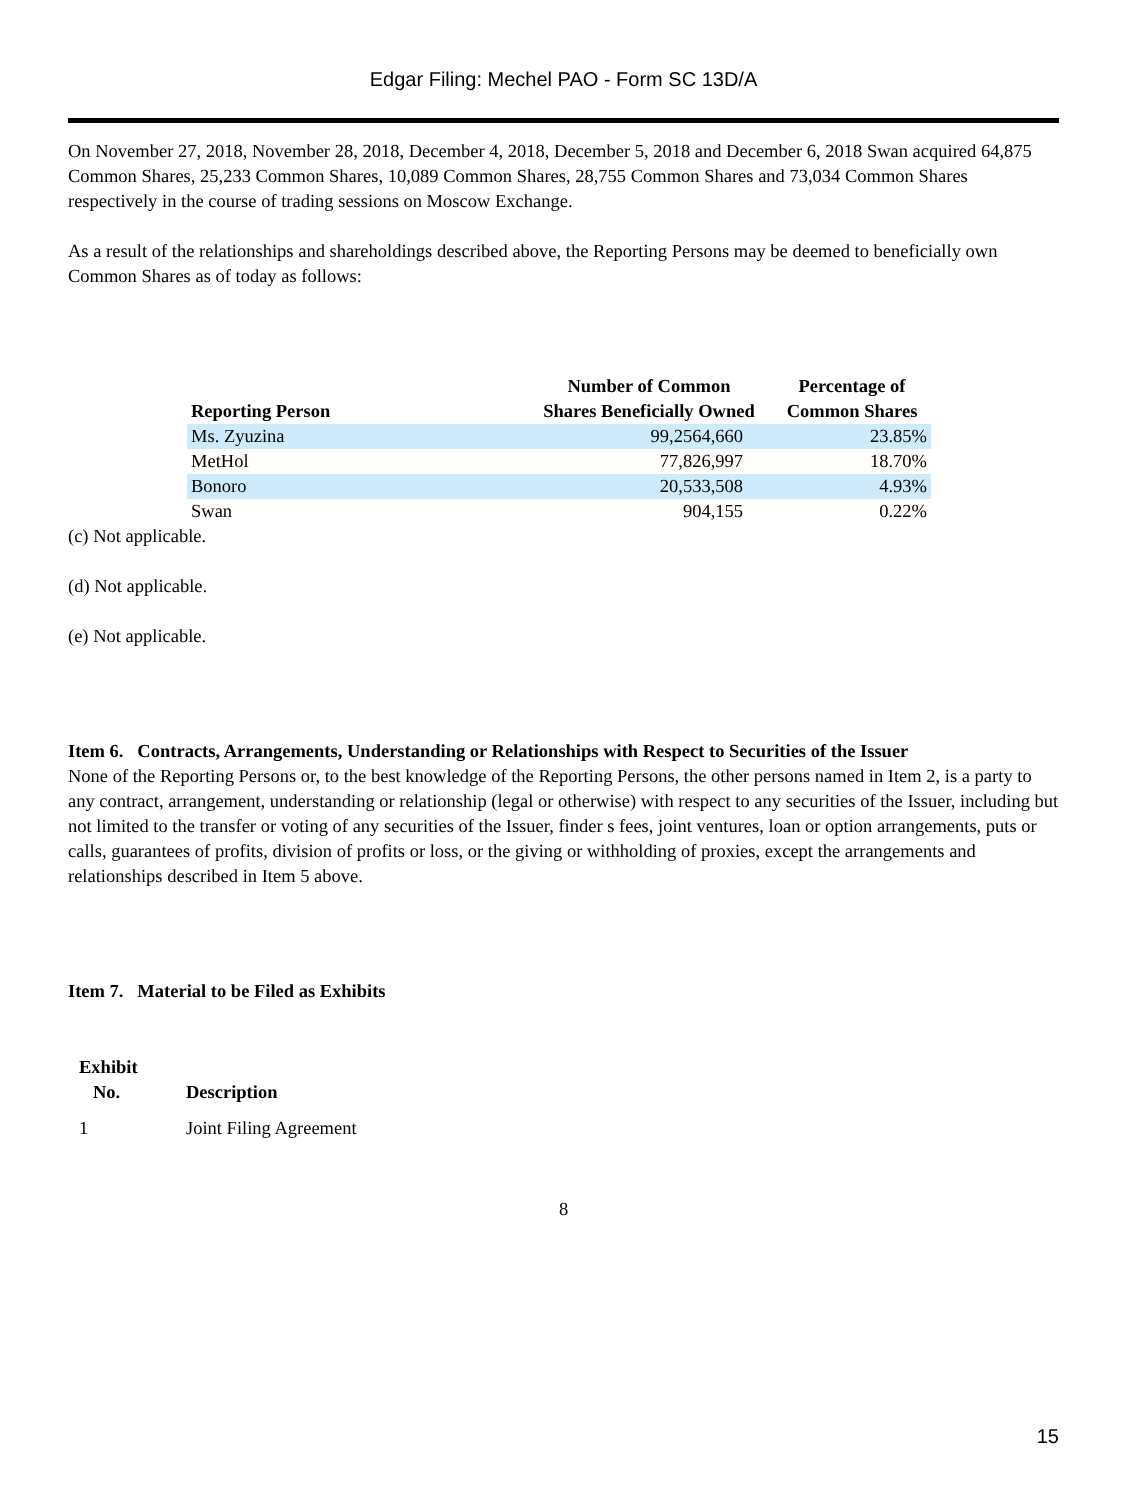Edgar Filing: Mechel PAO - Form SC 13D/A
On November 27, 2018, November 28, 2018, December 4, 2018, December 5, 2018 and December 6, 2018 Swan acquired 64,875 Common Shares, 25,233 Common Shares, 10,089 Common Shares, 28,755 Common Shares and 73,034 Common Shares respectively in the course of trading sessions on Moscow Exchange.
As a result of the relationships and shareholdings described above, the Reporting Persons may be deemed to beneficially own Common Shares as of today as follows:
| Reporting Person | Number of Common Shares Beneficially Owned | Percentage of Common Shares |
| --- | --- | --- |
| Ms. Zyuzina | 99,2564,660 | 23.85% |
| MetHol | 77,826,997 | 18.70% |
| Bonoro | 20,533,508 | 4.93% |
| Swan | 904,155 | 0.22% |
(c) Not applicable.
(d) Not applicable.
(e) Not applicable.
Item 6. Contracts, Arrangements, Understanding or Relationships with Respect to Securities of the Issuer
None of the Reporting Persons or, to the best knowledge of the Reporting Persons, the other persons named in Item 2, is a party to any contract, arrangement, understanding or relationship (legal or otherwise) with respect to any securities of the Issuer, including but not limited to the transfer or voting of any securities of the Issuer, finder s fees, joint ventures, loan or option arrangements, puts or calls, guarantees of profits, division of profits or loss, or the giving or withholding of proxies, except the arrangements and relationships described in Item 5 above.
Item 7. Material to be Filed as Exhibits
| Exhibit No. | Description |
| --- | --- |
| 1 | Joint Filing Agreement |
8
15